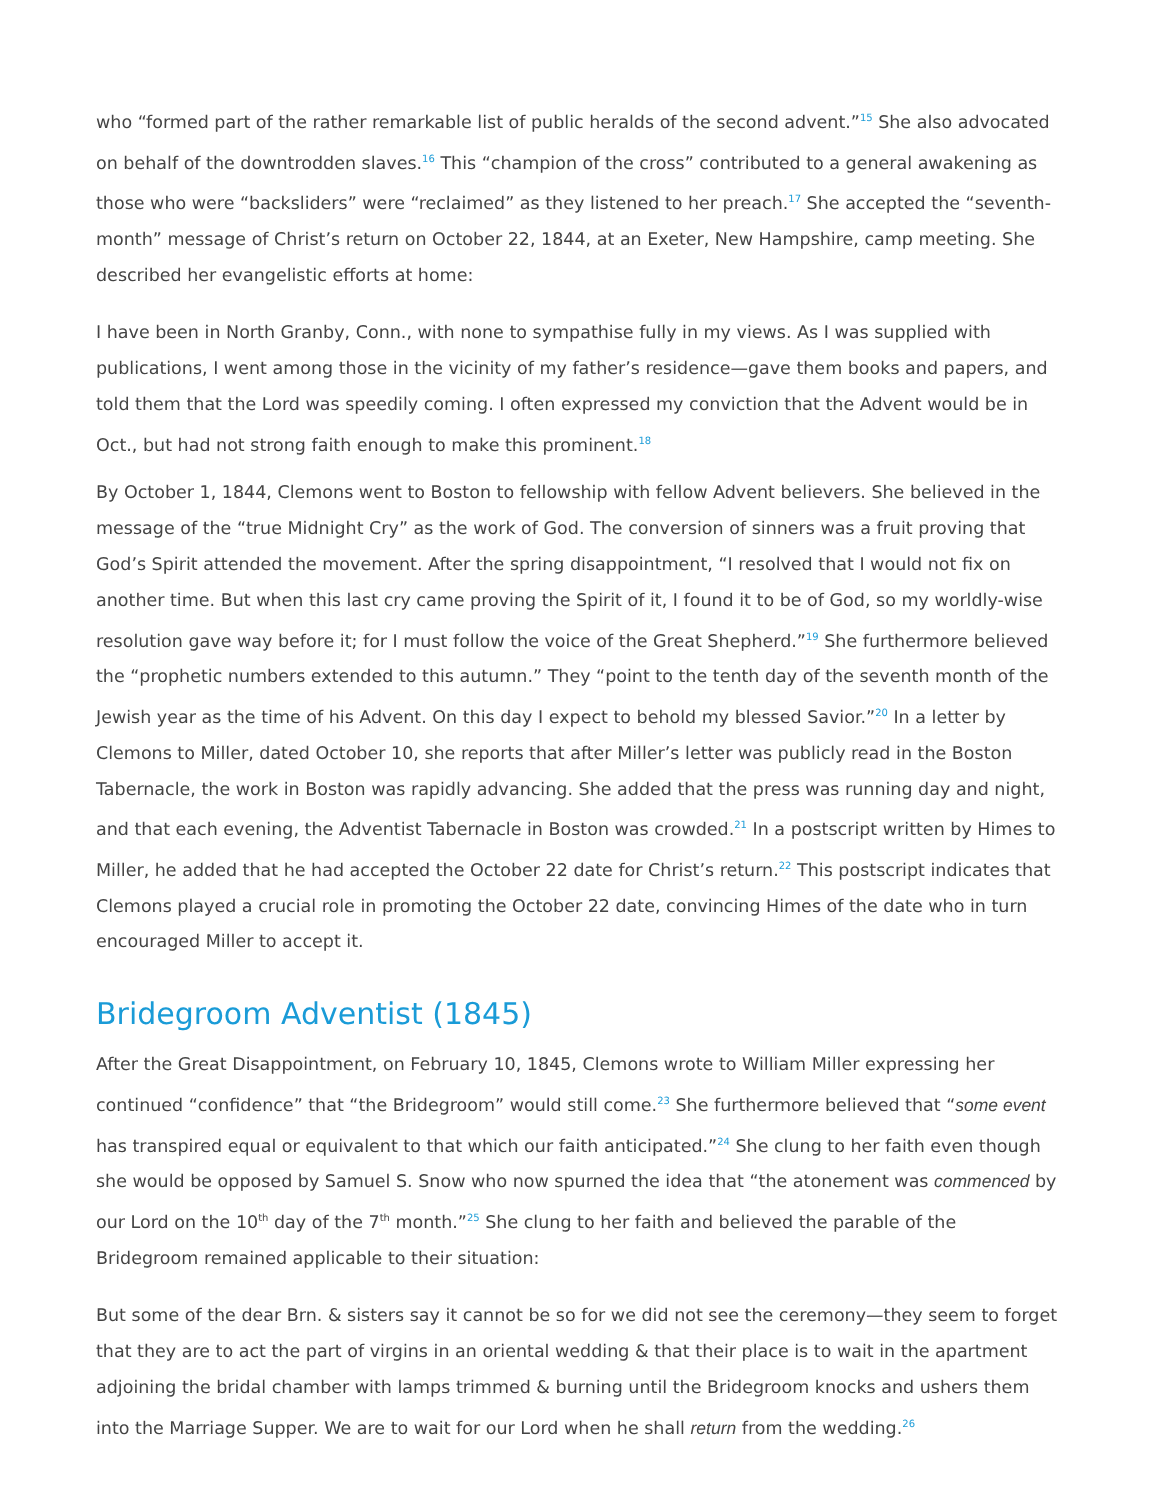who “formed part of the rather remarkable list of public heralds of the second advent.”<sup>15</sup> She also advocated on behalf of the downtrodden slaves.<sup>16</sup> This “champion of the cross” contributed to a general awakening as those who were “backsliders” were “reclaimed” as they listened to her preach.<sup>17</sup> She accepted the “seventh-month” message of Christ’s return on October 22, 1844, at an Exeter, New Hampshire, camp meeting. She described her evangelistic efforts at home:
I have been in North Granby, Conn., with none to sympathise fully in my views. As I was supplied with publications, I went among those in the vicinity of my father’s residence—gave them books and papers, and told them that the Lord was speedily coming. I often expressed my conviction that the Advent would be in Oct., but had not strong faith enough to make this prominent.<sup>18</sup>
By October 1, 1844, Clemons went to Boston to fellowship with fellow Advent believers. She believed in the message of the “true Midnight Cry” as the work of God. The conversion of sinners was a fruit proving that God’s Spirit attended the movement. After the spring disappointment, “I resolved that I would not fix on another time. But when this last cry came proving the Spirit of it, I found it to be of God, so my worldly-wise resolution gave way before it; for I must follow the voice of the Great Shepherd.”<sup>19</sup> She furthermore believed the “prophetic numbers extended to this autumn.” They “point to the tenth day of the seventh month of the Jewish year as the time of his Advent. On this day I expect to behold my blessed Savior.”<sup>20</sup> In a letter by Clemons to Miller, dated October 10, she reports that after Miller’s letter was publicly read in the Boston Tabernacle, the work in Boston was rapidly advancing. She added that the press was running day and night, and that each evening, the Adventist Tabernacle in Boston was crowded.<sup>21</sup> In a postscript written by Himes to Miller, he added that he had accepted the October 22 date for Christ’s return.<sup>22</sup> This postscript indicates that Clemons played a crucial role in promoting the October 22 date, convincing Himes of the date who in turn encouraged Miller to accept it.
Bridegroom Adventist (1845)
After the Great Disappointment, on February 10, 1845, Clemons wrote to William Miller expressing her continued “confidence” that “the Bridegroom” would still come.<sup>23</sup> She furthermore believed that “some event has transpired equal or equivalent to that which our faith anticipated.”<sup>24</sup> She clung to her faith even though she would be opposed by Samuel S. Snow who now spurned the idea that “the atonement was commenced by our Lord on the 10<sup>th</sup> day of the 7<sup>th</sup> month.”<sup>25</sup> She clung to her faith and believed the parable of the Bridegroom remained applicable to their situation:
But some of the dear Brn. & sisters say it cannot be so for we did not see the ceremony—they seem to forget that they are to act the part of virgins in an oriental wedding & that their place is to wait in the apartment adjoining the bridal chamber with lamps trimmed & burning until the Bridegroom knocks and ushers them into the Marriage Supper. We are to wait for our Lord when he shall return from the wedding.<sup>26</sup>